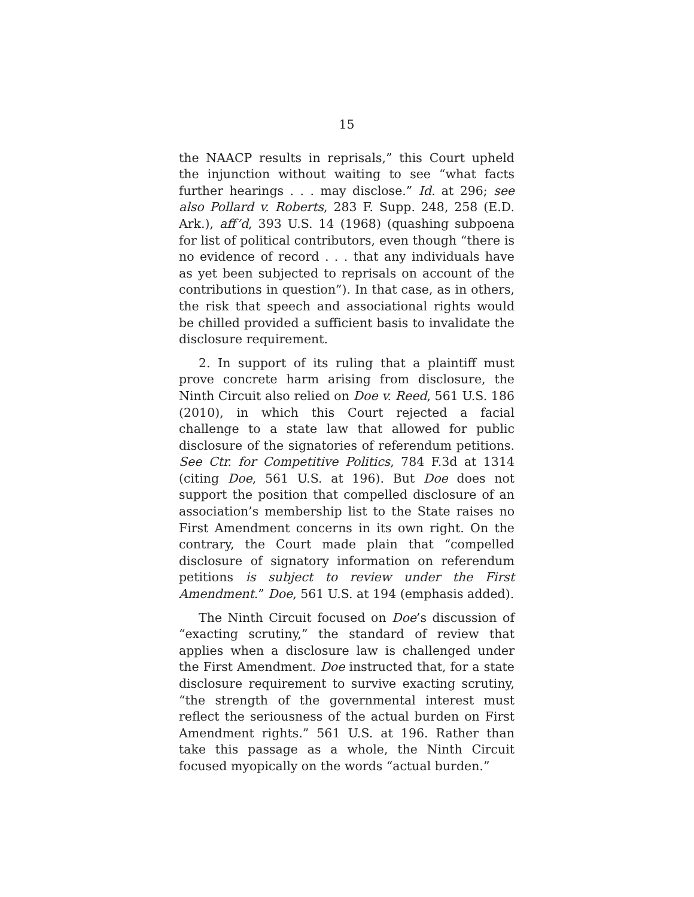15
the NAACP results in reprisals,” this Court upheld the injunction without waiting to see “what facts further hearings . . . may disclose.” Id. at 296; see also Pollard v. Roberts, 283 F. Supp. 248, 258 (E.D. Ark.), aff’d, 393 U.S. 14 (1968) (quashing subpoena for list of political contributors, even though “there is no evidence of record . . . that any individuals have as yet been subjected to reprisals on account of the contributions in question”). In that case, as in others, the risk that speech and associational rights would be chilled provided a sufficient basis to invalidate the disclosure requirement.
2. In support of its ruling that a plaintiff must prove concrete harm arising from disclosure, the Ninth Circuit also relied on Doe v. Reed, 561 U.S. 186 (2010), in which this Court rejected a facial challenge to a state law that allowed for public disclosure of the signatories of referendum petitions. See Ctr. for Competitive Politics, 784 F.3d at 1314 (citing Doe, 561 U.S. at 196). But Doe does not support the position that compelled disclosure of an association’s membership list to the State raises no First Amendment concerns in its own right. On the contrary, the Court made plain that “compelled disclosure of signatory information on referendum petitions is subject to review under the First Amendment.” Doe, 561 U.S. at 194 (emphasis added).
The Ninth Circuit focused on Doe’s discussion of “exacting scrutiny,” the standard of review that applies when a disclosure law is challenged under the First Amendment. Doe instructed that, for a state disclosure requirement to survive exacting scrutiny, “the strength of the governmental interest must reflect the seriousness of the actual burden on First Amendment rights.” 561 U.S. at 196. Rather than take this passage as a whole, the Ninth Circuit focused myopically on the words “actual burden.”